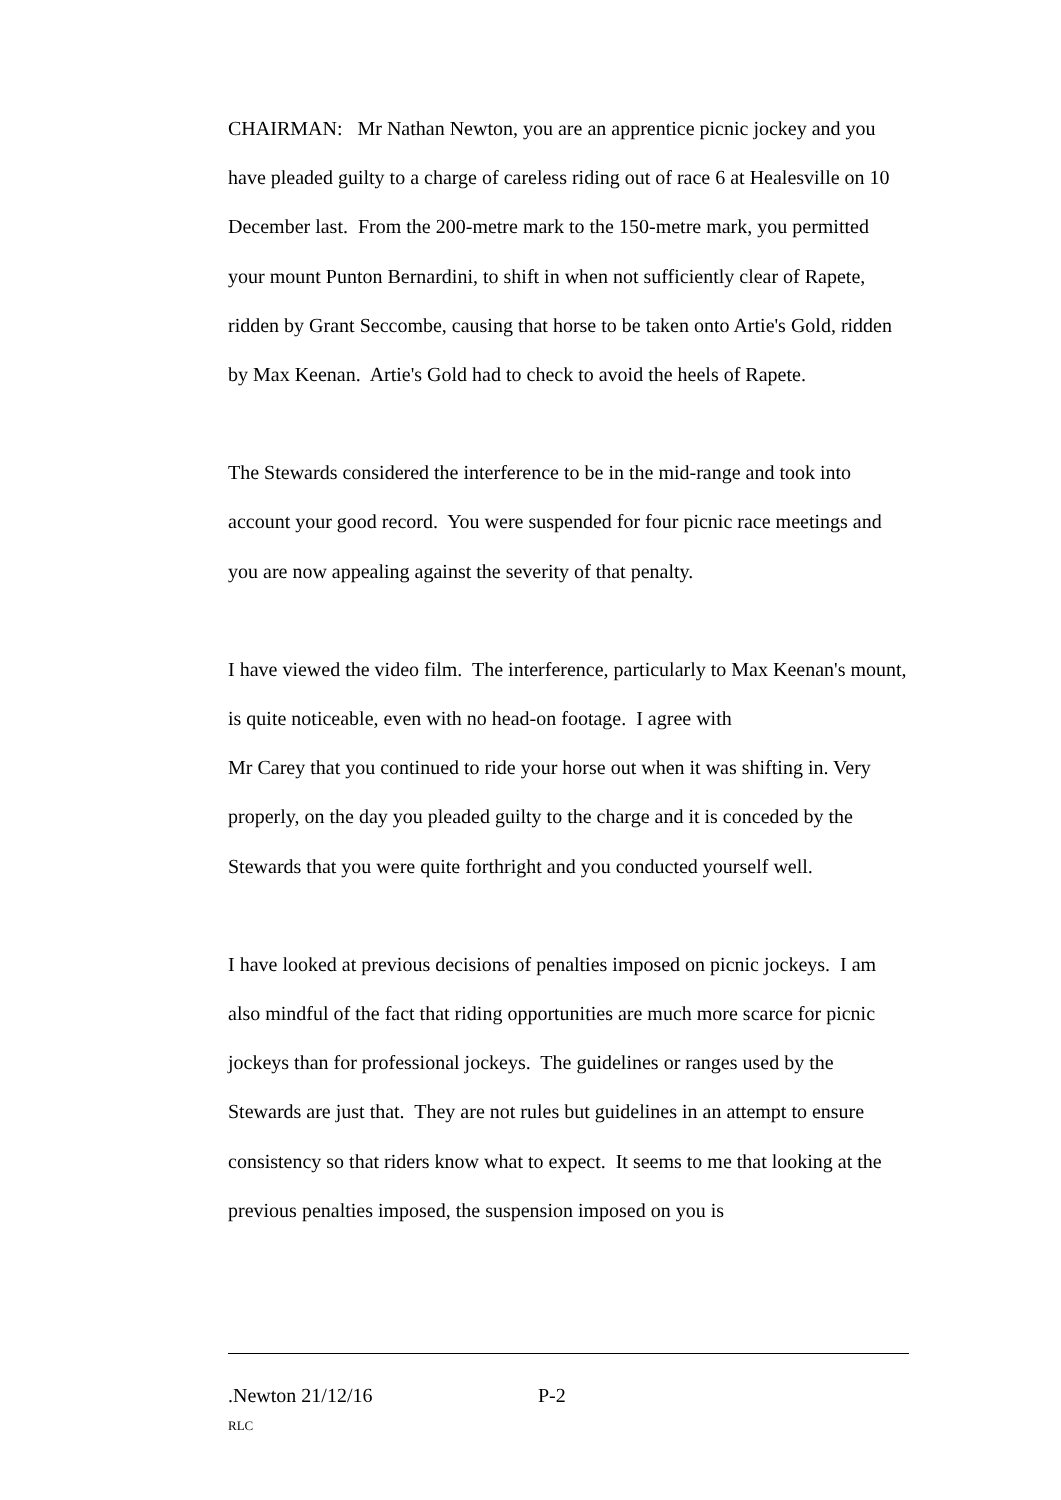CHAIRMAN: Mr Nathan Newton, you are an apprentice picnic jockey and you have pleaded guilty to a charge of careless riding out of race 6 at Healesville on 10 December last. From the 200-metre mark to the 150-metre mark, you permitted your mount Punton Bernardini, to shift in when not sufficiently clear of Rapete, ridden by Grant Seccombe, causing that horse to be taken onto Artie's Gold, ridden by Max Keenan. Artie's Gold had to check to avoid the heels of Rapete.
The Stewards considered the interference to be in the mid-range and took into account your good record. You were suspended for four picnic race meetings and you are now appealing against the severity of that penalty.
I have viewed the video film. The interference, particularly to Max Keenan's mount, is quite noticeable, even with no head-on footage. I agree with
Mr Carey that you continued to ride your horse out when it was shifting in. Very properly, on the day you pleaded guilty to the charge and it is conceded by the Stewards that you were quite forthright and you conducted yourself well.
I have looked at previous decisions of penalties imposed on picnic jockeys. I am also mindful of the fact that riding opportunities are much more scarce for picnic jockeys than for professional jockeys. The guidelines or ranges used by the Stewards are just that. They are not rules but guidelines in an attempt to ensure consistency so that riders know what to expect. It seems to me that looking at the previous penalties imposed, the suspension imposed on you is
.Newton 21/12/16 P-2
RLC